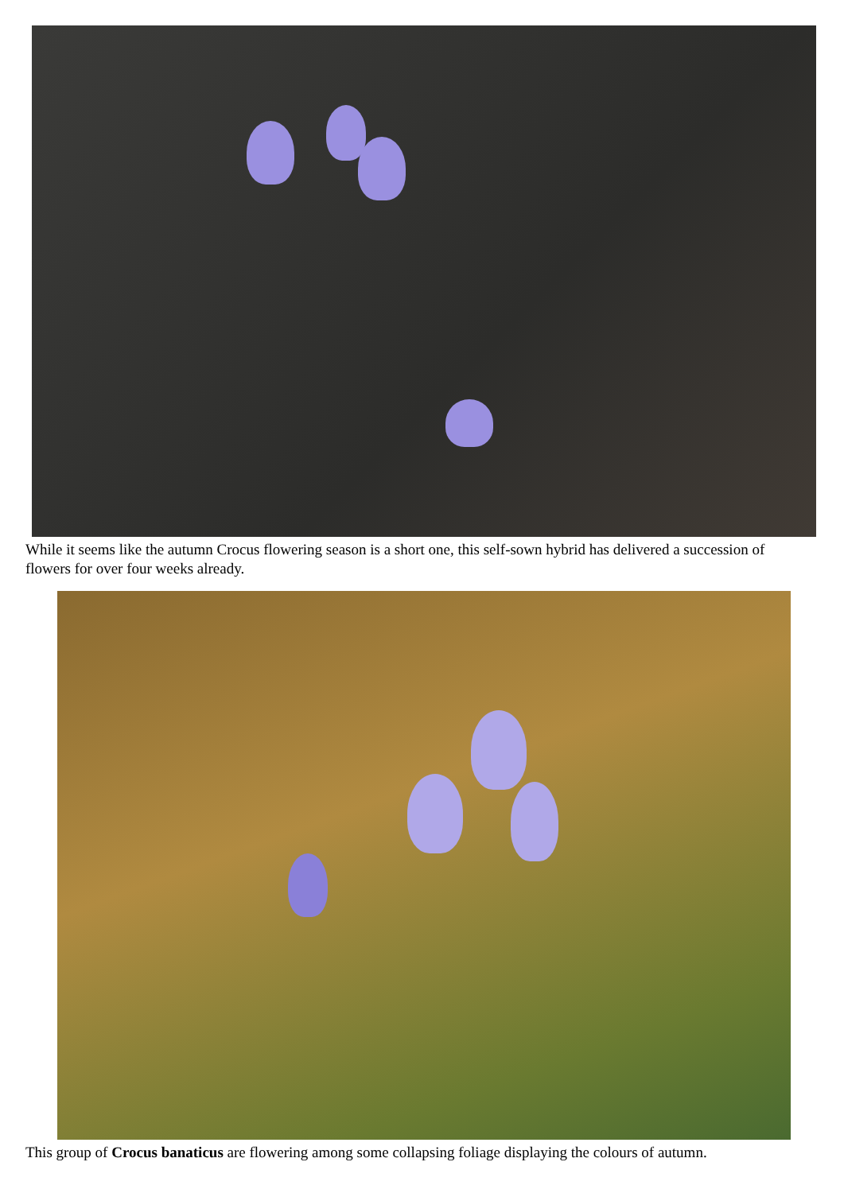While it seems like the autumn Crocus flowering season is a short one, this self-sown hybrid has delivered a succession of flowers for over four weeks already.
This group of Crocus banaticus are flowering among some collapsing foliage displaying the colours of autumn.